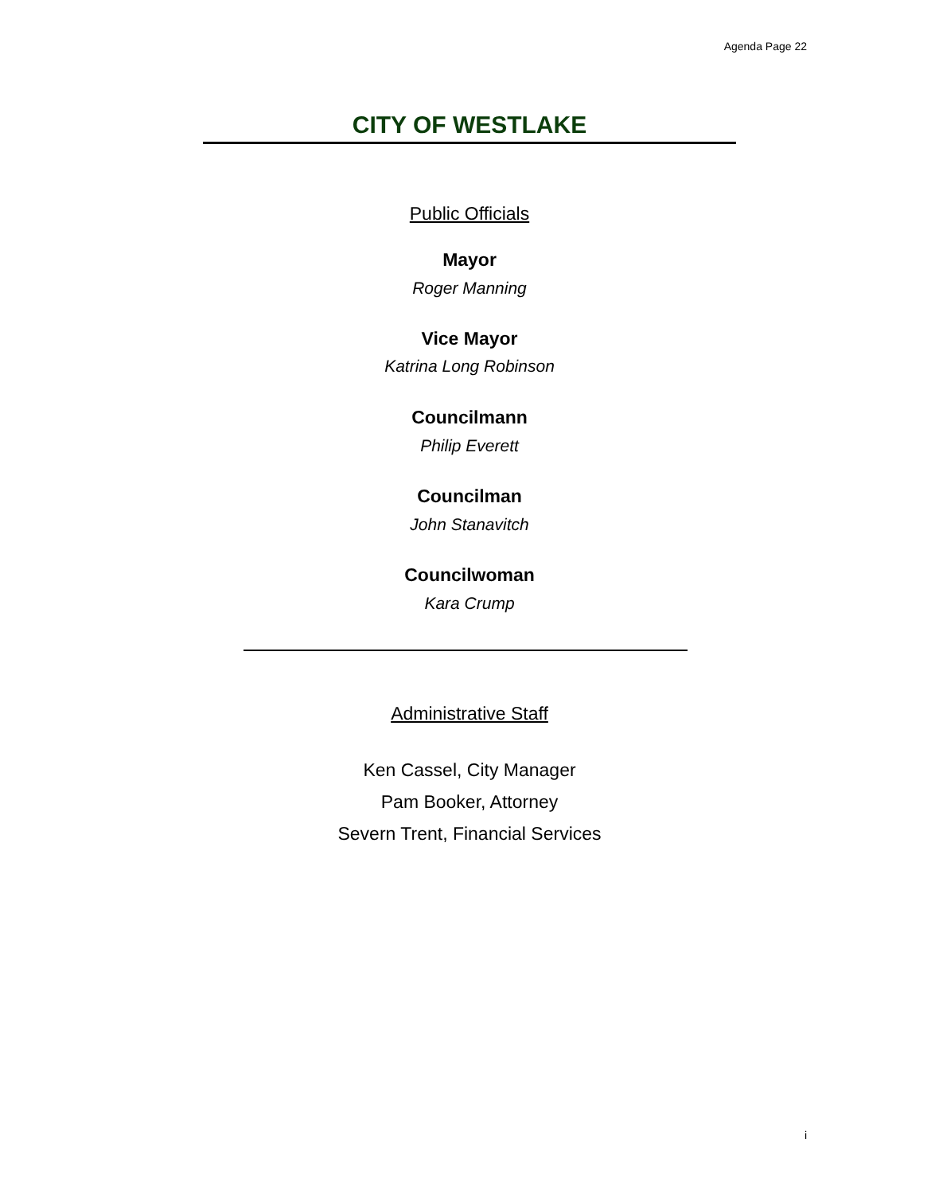Agenda Page 22
CITY OF WESTLAKE
Public Officials
Mayor
Roger Manning
Vice Mayor
Katrina Long Robinson
Councilmann
Philip Everett
Councilman
John Stanavitch
Councilwoman
Kara Crump
Administrative Staff
Ken Cassel, City Manager
Pam Booker, Attorney
Severn Trent, Financial Services
i